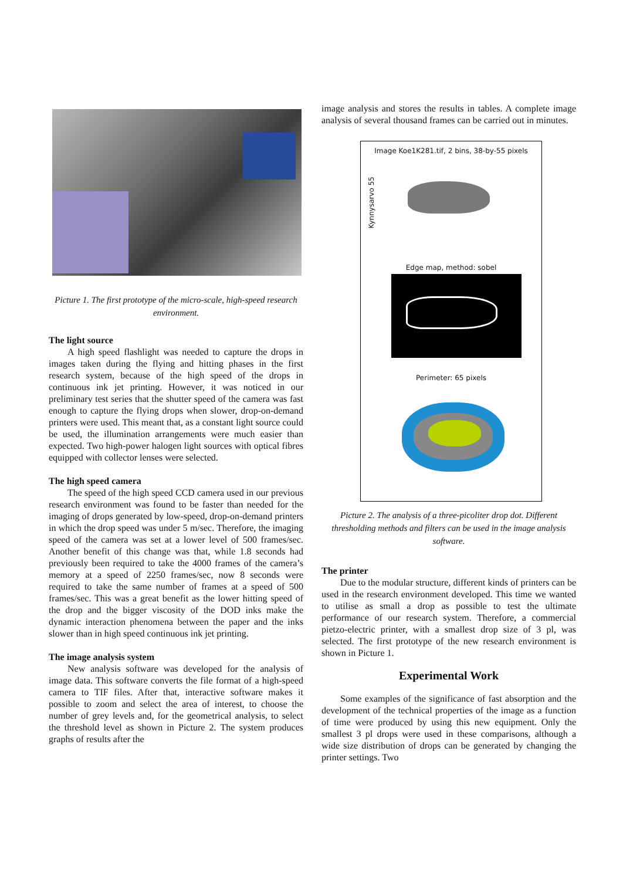Picture 1. The first prototype of the micro-scale, high-speed research environment.
The light source
A high speed flashlight was needed to capture the drops in images taken during the flying and hitting phases in the first research system, because of the high speed of the drops in continuous ink jet printing. However, it was noticed in our preliminary test series that the shutter speed of the camera was fast enough to capture the flying drops when slower, drop-on-demand printers were used. This meant that, as a constant light source could be used, the illumination arrangements were much easier than expected. Two high-power halogen light sources with optical fibres equipped with collector lenses were selected.
The high speed camera
The speed of the high speed CCD camera used in our previous research environment was found to be faster than needed for the imaging of drops generated by low-speed, drop-on-demand printers in which the drop speed was under 5 m/sec. Therefore, the imaging speed of the camera was set at a lower level of 500 frames/sec. Another benefit of this change was that, while 1.8 seconds had previously been required to take the 4000 frames of the camera’s memory at a speed of 2250 frames/sec, now 8 seconds were required to take the same number of frames at a speed of 500 frames/sec. This was a great benefit as the lower hitting speed of the drop and the bigger viscosity of the DOD inks make the dynamic interaction phenomena between the paper and the inks slower than in high speed continuous ink jet printing.
The image analysis system
New analysis software was developed for the analysis of image data. This software converts the file format of a high-speed camera to TIF files. After that, interactive software makes it possible to zoom and select the area of interest, to choose the number of grey levels and, for the geometrical analysis, to select the threshold level as shown in Picture 2. The system produces graphs of results after the
image analysis and stores the results in tables. A complete image analysis of several thousand frames can be carried out in minutes.
Image Koe1K281.tif, 2 bins, 38-by-55 pixels
Kynnysarvo 55
Edge map, method: sobel
Perimeter: 65 pixels
Picture 2. The analysis of a three-picoliter drop dot. Different thresholding methods and filters can be used in the image analysis software.
The printer
Due to the modular structure, different kinds of printers can be used in the research environment developed. This time we wanted to utilise as small a drop as possible to test the ultimate performance of our research system. Therefore, a commercial pietzo-electric printer, with a smallest drop size of 3 pl, was selected. The first prototype of the new research environment is shown in Picture 1.
Experimental Work
Some examples of the significance of fast absorption and the development of the technical properties of the image as a function of time were produced by using this new equipment. Only the smallest 3 pl drops were used in these comparisons, although a wide size distribution of drops can be generated by changing the printer settings. Two